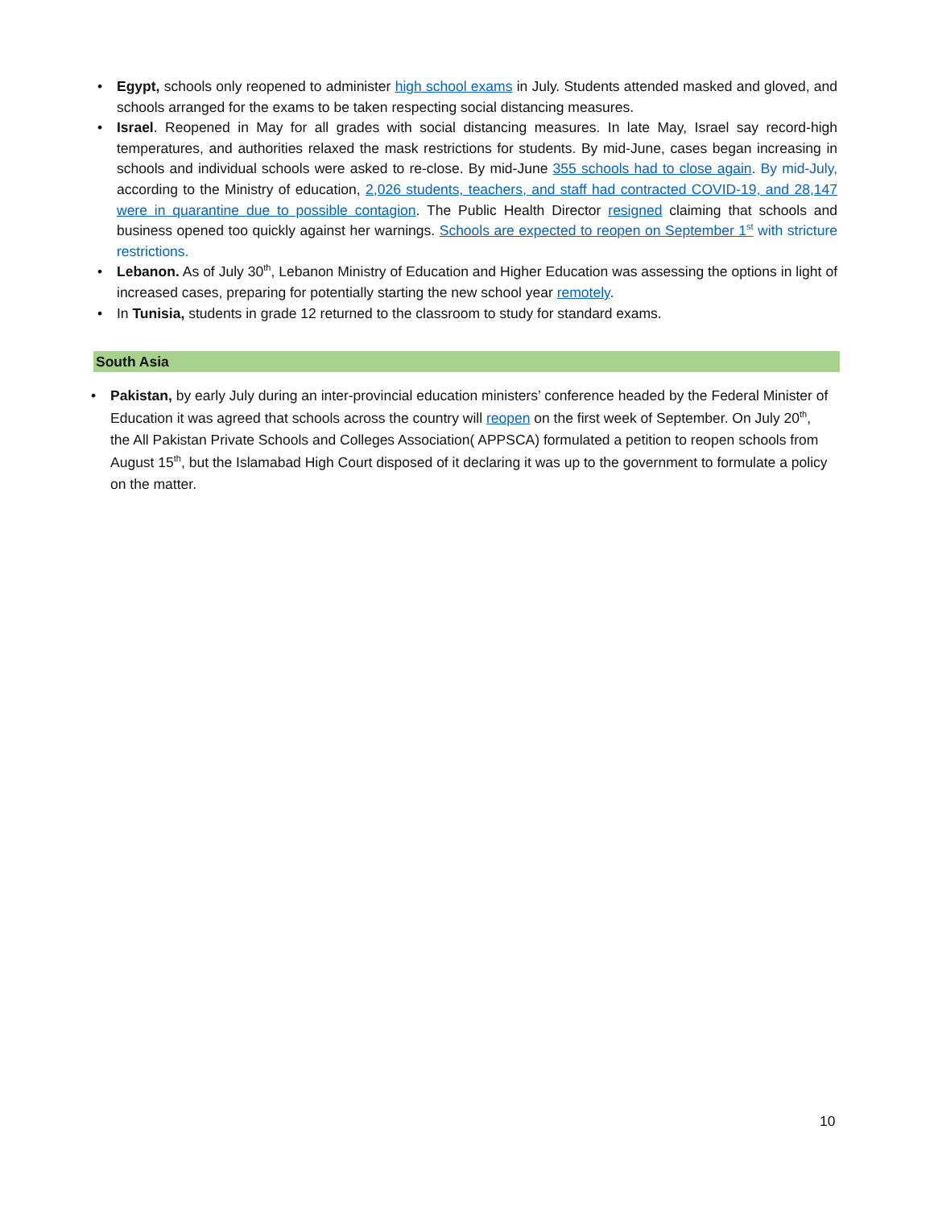• Egypt, schools only reopened to administer high school exams in July. Students attended masked and gloved, and schools arranged for the exams to be taken respecting social distancing measures.
• Israel. Reopened in May for all grades with social distancing measures. In late May, Israel say record-high temperatures, and authorities relaxed the mask restrictions for students. By mid-June, cases began increasing in schools and individual schools were asked to re-close. By mid-June 355 schools had to close again. By mid-July, according to the Ministry of education, 2,026 students, teachers, and staff had contracted COVID-19, and 28,147 were in quarantine due to possible contagion. The Public Health Director resigned claiming that schools and business opened too quickly against her warnings. Schools are expected to reopen on September 1<sup>st</sup> with stricture restrictions.
• Lebanon. As of July 30<sup>th</sup>, Lebanon Ministry of Education and Higher Education was assessing the options in light of increased cases, preparing for potentially starting the new school year remotely.
• In Tunisia, students in grade 12 returned to the classroom to study for standard exams.
South Asia
• Pakistan, by early July during an inter-provincial education ministers’ conference headed by the Federal Minister of Education it was agreed that schools across the country will reopen on the first week of September. On July 20<sup>th</sup>, the All Pakistan Private Schools and Colleges Association( APPSCA) formulated a petition to reopen schools from August 15<sup>th</sup>, but the Islamabad High Court disposed of it declaring it was up to the government to formulate a policy on the matter.
10